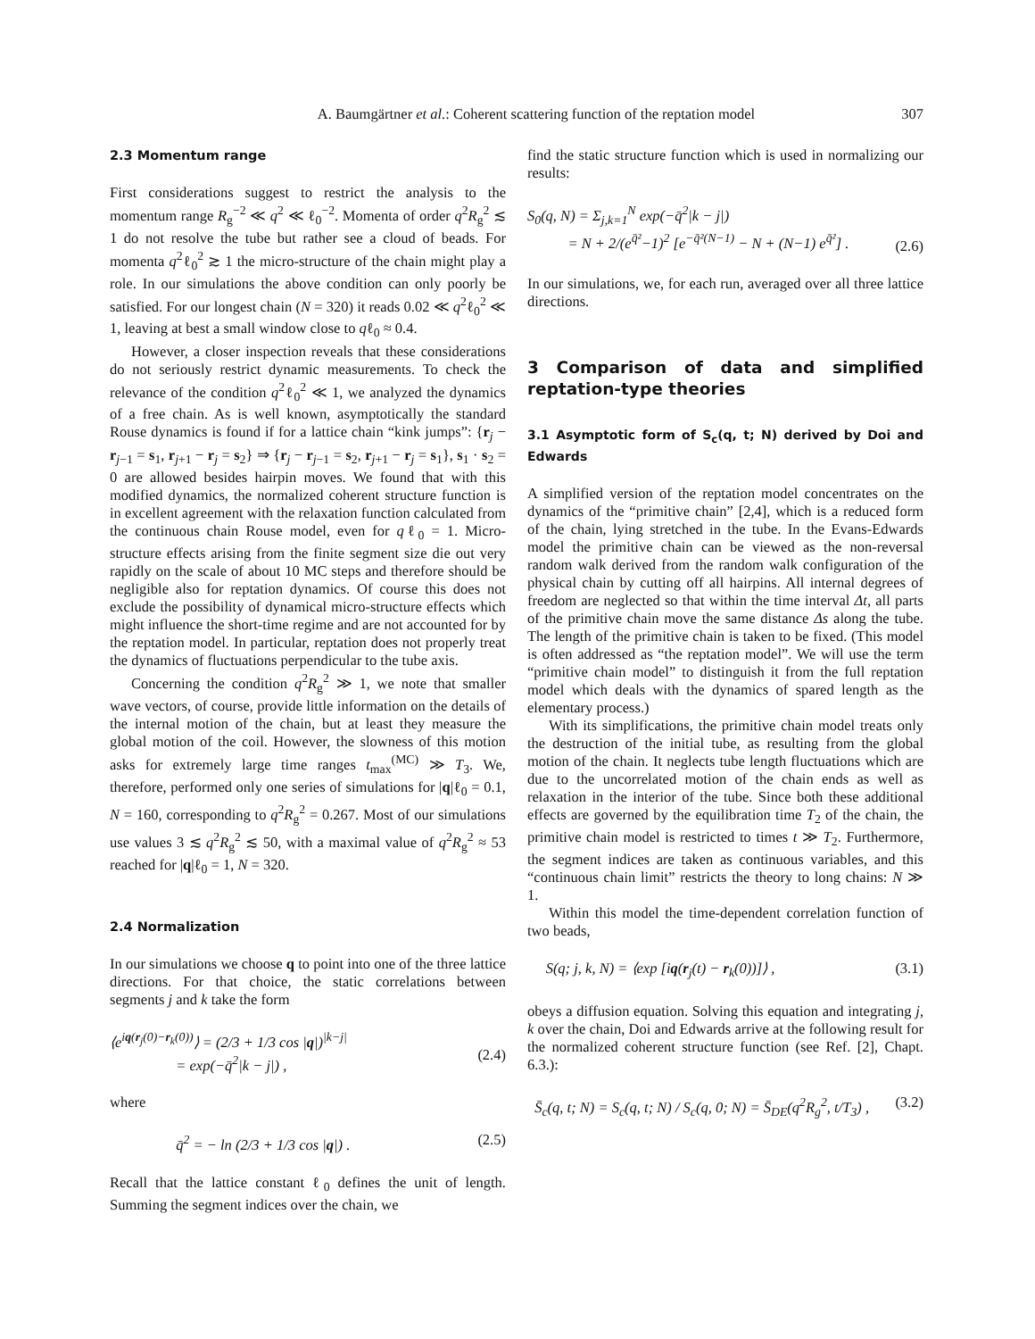A. Baumgärtner et al.: Coherent scattering function of the reptation model 307
2.3 Momentum range
First considerations suggest to restrict the analysis to the momentum range R<sub>g</sub><sup>−2</sup> ≪ q<sup>2</sup> ≪ ℓ<sub>0</sub><sup>−2</sup>. Momenta of order q<sup>2</sup>R<sub>g</sub><sup>2</sup> ≲ 1 do not resolve the tube but rather see a cloud of beads. For momenta q<sup>2</sup>ℓ<sub>0</sub><sup>2</sup> ≳ 1 the micro-structure of the chain might play a role. In our simulations the above condition can only poorly be satisfied. For our longest chain (N = 320) it reads 0.02 ≪ q<sup>2</sup>ℓ<sub>0</sub><sup>2</sup> ≪ 1, leaving at best a small window close to qℓ<sub>0</sub> ≈ 0.4.
However, a closer inspection reveals that these considerations do not seriously restrict dynamic measurements. To check the relevance of the condition q<sup>2</sup>ℓ<sub>0</sub><sup>2</sup> ≪ 1, we analyzed the dynamics of a free chain. As is well known, asymptotically the standard Rouse dynamics is found if for a lattice chain “kink jumps”: {r<sub>j</sub> − r<sub>j−1</sub> = s<sub>1</sub>, r<sub>j+1</sub> − r<sub>j</sub> = s<sub>2</sub>} ⇒ {r<sub>j</sub> − r<sub>j−1</sub> = s<sub>2</sub>, r<sub>j+1</sub> − r<sub>j</sub> = s<sub>1</sub>}, s<sub>1</sub> · s<sub>2</sub> = 0 are allowed besides hairpin moves. We found that with this modified dynamics, the normalized coherent structure function is in excellent agreement with the relaxation function calculated from the continuous chain Rouse model, even for qℓ<sub>0</sub> = 1. Micro-structure effects arising from the finite segment size die out very rapidly on the scale of about 10 MC steps and therefore should be negligible also for reptation dynamics. Of course this does not exclude the possibility of dynamical micro-structure effects which might influence the short-time regime and are not accounted for by the reptation model. In particular, reptation does not properly treat the dynamics of fluctuations perpendicular to the tube axis.
Concerning the condition q<sup>2</sup>R<sub>g</sub><sup>2</sup> ≫ 1, we note that smaller wave vectors, of course, provide little information on the details of the internal motion of the chain, but at least they measure the global motion of the coil. However, the slowness of this motion asks for extremely large time ranges t<sub>max</sub><sup>(MC)</sup> ≫ T<sub>3</sub>. We, therefore, performed only one series of simulations for |q|ℓ<sub>0</sub> = 0.1, N = 160, corresponding to q<sup>2</sup>R<sub>g</sub><sup>2</sup> = 0.267. Most of our simulations use values 3 ≲ q<sup>2</sup>R<sub>g</sub><sup>2</sup> ≲ 50, with a maximal value of q<sup>2</sup>R<sub>g</sub><sup>2</sup> ≈ 53 reached for |q|ℓ<sub>0</sub> = 1, N = 320.
2.4 Normalization
In our simulations we choose q to point into one of the three lattice directions. For that choice, the static correlations between segments j and k take the form
⟨e<sup>iq(r<sub>j</sub>(0)−r<sub>k</sub>(0))</sup>⟩ = (2/3 + 1/3 cos |q|)<sup>|k−j|</sup>
= exp(−q̄<sup>2</sup>|k − j|) ,
(2.4)
where
q̄<sup>2</sup> = − ln (2/3 + 1/3 cos |q|) . (2.5)
Recall that the lattice constant ℓ<sub>0</sub> defines the unit of length. Summing the segment indices over the chain, we
find the static structure function which is used in normalizing our results:
S<sub>0</sub>(q, N) = Σ<sub>j,k=1</sub><sup>N</sup> exp(−q̄<sup>2</sup>|k − j|)
= N + 2/(e<sup>q̄²</sup>−1)<sup>2</sup> [e<sup>−q̄²(N−1)</sup> − N + (N−1) e<sup>q̄²</sup>] .
(2.6)
In our simulations, we, for each run, averaged over all three lattice directions.
3 Comparison of data and simplified reptation-type theories
3.1 Asymptotic form of S<sub>c</sub>(q, t; N) derived by Doi and Edwards
A simplified version of the reptation model concentrates on the dynamics of the “primitive chain” [2,4], which is a reduced form of the chain, lying stretched in the tube. In the Evans-Edwards model the primitive chain can be viewed as the non-reversal random walk derived from the random walk configuration of the physical chain by cutting off all hairpins. All internal degrees of freedom are neglected so that within the time interval Δt, all parts of the primitive chain move the same distance Δs along the tube. The length of the primitive chain is taken to be fixed. (This model is often addressed as “the reptation model”. We will use the term “primitive chain model” to distinguish it from the full reptation model which deals with the dynamics of spared length as the elementary process.)
With its simplifications, the primitive chain model treats only the destruction of the initial tube, as resulting from the global motion of the chain. It neglects tube length fluctuations which are due to the uncorrelated motion of the chain ends as well as relaxation in the interior of the tube. Since both these additional effects are governed by the equilibration time T<sub>2</sub> of the chain, the primitive chain model is restricted to times t ≫ T<sub>2</sub>. Furthermore, the segment indices are taken as continuous variables, and this “continuous chain limit” restricts the theory to long chains: N ≫ 1.
Within this model the time-dependent correlation function of two beads,
S(q; j, k, N) = ⟨exp [iq(r<sub>j</sub>(t) − r<sub>k</sub>(0))]⟩ , (3.1)
obeys a diffusion equation. Solving this equation and integrating j, k over the chain, Doi and Edwards arrive at the following result for the normalized coherent structure function (see Ref. [2], Chapt. 6.3.):
S̄<sub>c</sub>(q, t; N) = S<sub>c</sub>(q, t; N) / S<sub>c</sub>(q, 0; N) = S̄<sub>DE</sub>(q<sup>2</sup>R<sub>g</sub><sup>2</sup>, t/T<sub>3</sub>) , (3.2)